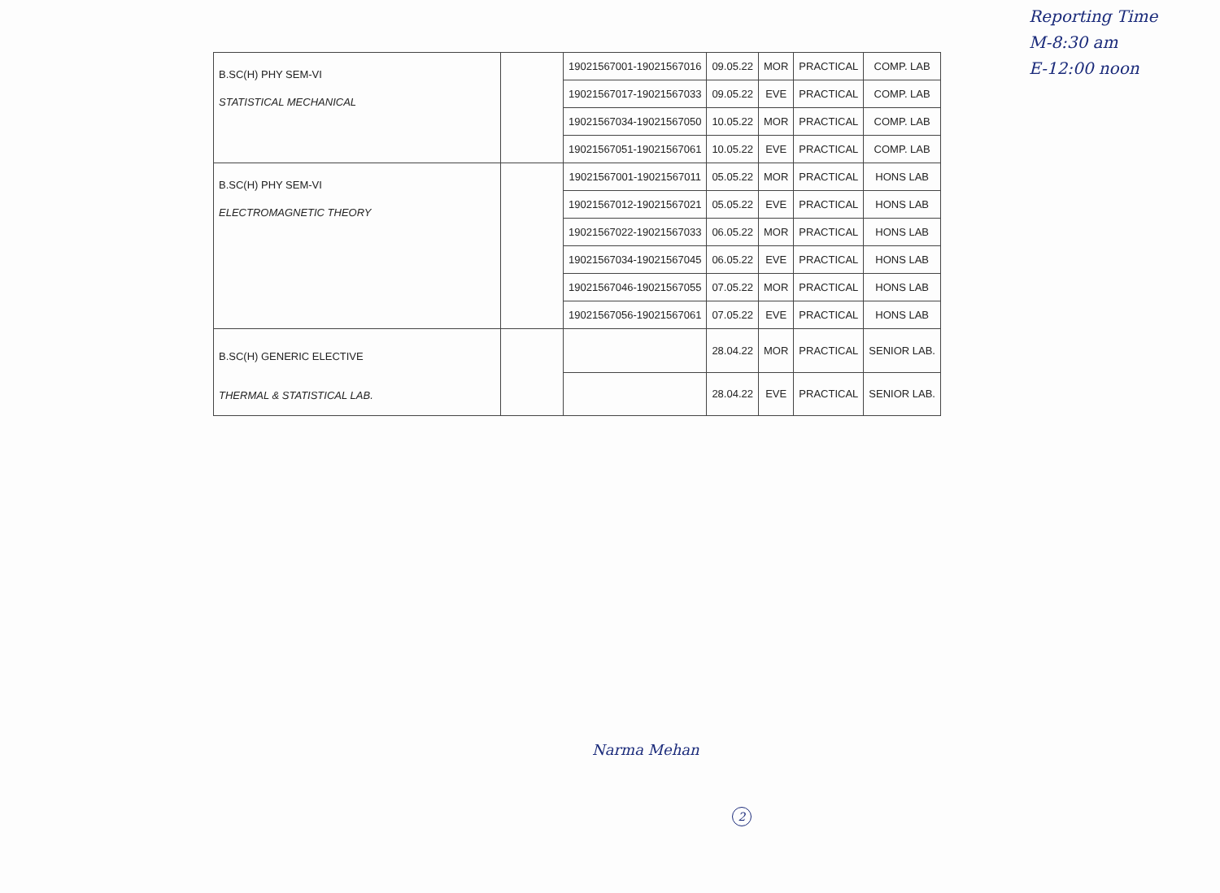Reporting Time
M-8:30 am
E-12:00 noon
| B.SC(H) PHY SEM-VI STATISTICAL MECHANICAL | | 19021567001-19021567016 | 09.05.22 | MOR | PRACTICAL | COMP. LAB |
| | | 19021567017-19021567033 | 09.05.22 | EVE | PRACTICAL | COMP. LAB |
| | | 19021567034-19021567050 | 10.05.22 | MOR | PRACTICAL | COMP. LAB |
| | | 19021567051-19021567061 | 10.05.22 | EVE | PRACTICAL | COMP. LAB |
| B.SC(H) PHY SEM-VI ELECTROMAGNETIC THEORY | | 19021567001-19021567011 | 05.05.22 | MOR | PRACTICAL | HONS LAB |
| | | 19021567012-19021567021 | 05.05.22 | EVE | PRACTICAL | HONS LAB |
| | | 19021567022-19021567033 | 06.05.22 | MOR | PRACTICAL | HONS LAB |
| | | 19021567034-19021567045 | 06.05.22 | EVE | PRACTICAL | HONS LAB |
| | | 19021567046-19021567055 | 07.05.22 | MOR | PRACTICAL | HONS LAB |
| | | 19021567056-19021567061 | 07.05.22 | EVE | PRACTICAL | HONS LAB |
| B.SC(H) GENERIC ELECTIVE THERMAL & STATISTICAL LAB. | | | 28.04.22 | MOR | PRACTICAL | SENIOR LAB. |
| | | | 28.04.22 | EVE | PRACTICAL | SENIOR LAB. |
Narma Mehan
2